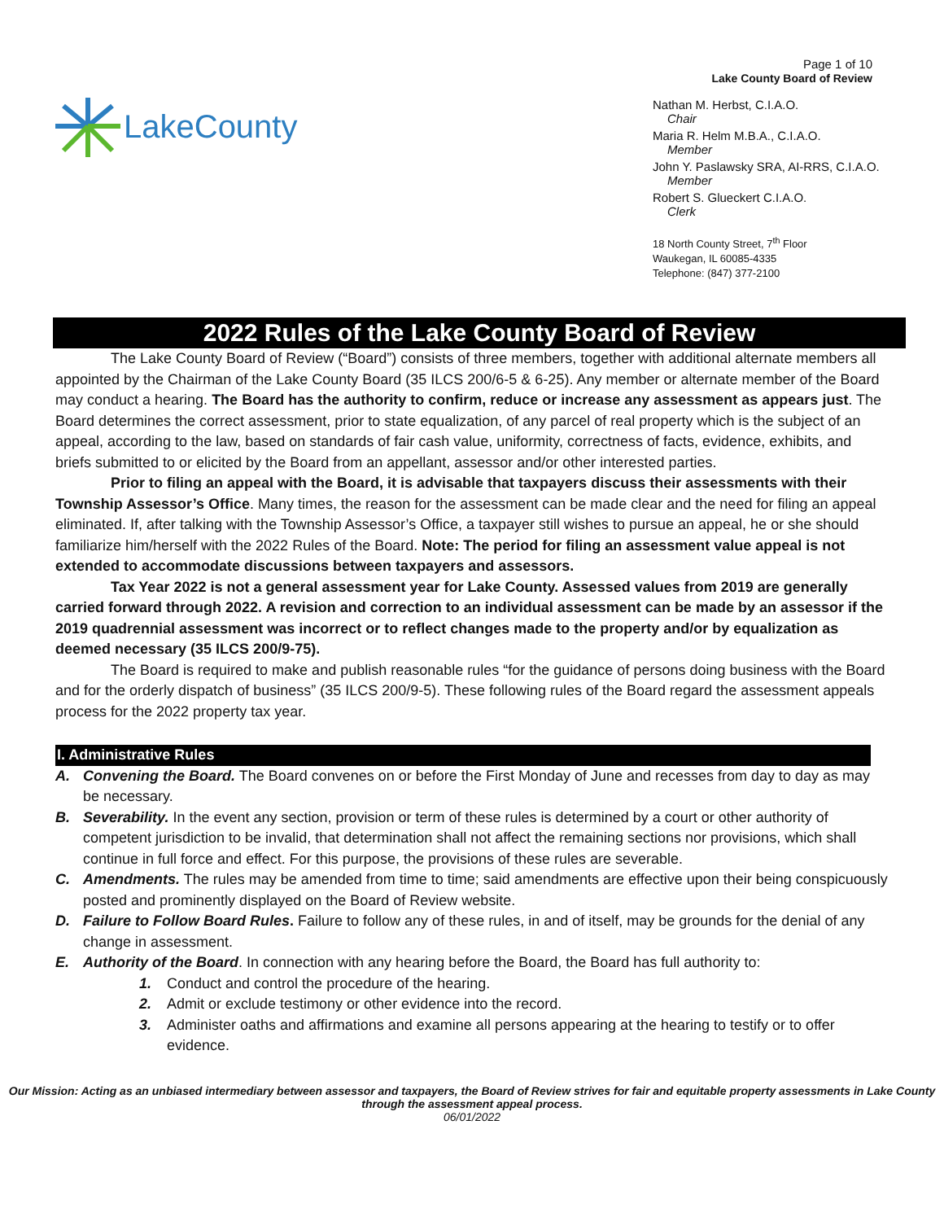LakeCounty
Page 1 of 10
Lake County Board of Review
Nathan M. Herbst, C.I.A.O.
Chair
Maria R. Helm M.B.A., C.I.A.O.
Member
John Y. Paslawsky SRA, AI-RRS, C.I.A.O.
Member
Robert S. Glueckert C.I.A.O.
Clerk
18 North County Street, 7<sup>th</sup> Floor
Waukegan, IL 60085-4335
Telephone: (847) 377-2100
2022 Rules of the Lake County Board of Review
The Lake County Board of Review (“Board”) consists of three members, together with additional alternate members all appointed by the Chairman of the Lake County Board (35 ILCS 200/6-5 & 6-25). Any member or alternate member of the Board may conduct a hearing. The Board has the authority to confirm, reduce or increase any assessment as appears just. The Board determines the correct assessment, prior to state equalization, of any parcel of real property which is the subject of an appeal, according to the law, based on standards of fair cash value, uniformity, correctness of facts, evidence, exhibits, and briefs submitted to or elicited by the Board from an appellant, assessor and/or other interested parties.
Prior to filing an appeal with the Board, it is advisable that taxpayers discuss their assessments with their Township Assessor’s Office. Many times, the reason for the assessment can be made clear and the need for filing an appeal eliminated. If, after talking with the Township Assessor’s Office, a taxpayer still wishes to pursue an appeal, he or she should familiarize him/herself with the 2022 Rules of the Board. Note: The period for filing an assessment value appeal is not extended to accommodate discussions between taxpayers and assessors.
Tax Year 2022 is not a general assessment year for Lake County. Assessed values from 2019 are generally carried forward through 2022. A revision and correction to an individual assessment can be made by an assessor if the 2019 quadrennial assessment was incorrect or to reflect changes made to the property and/or by equalization as deemed necessary (35 ILCS 200/9-75).
The Board is required to make and publish reasonable rules “for the guidance of persons doing business with the Board and for the orderly dispatch of business” (35 ILCS 200/9-5). These following rules of the Board regard the assessment appeals process for the 2022 property tax year.
I. Administrative Rules
A. Convening the Board. The Board convenes on or before the First Monday of June and recesses from day to day as may be necessary.
B. Severability. In the event any section, provision or term of these rules is determined by a court or other authority of competent jurisdiction to be invalid, that determination shall not affect the remaining sections nor provisions, which shall continue in full force and effect. For this purpose, the provisions of these rules are severable.
C. Amendments. The rules may be amended from time to time; said amendments are effective upon their being conspicuously posted and prominently displayed on the Board of Review website.
D. Failure to Follow Board Rules. Failure to follow any of these rules, in and of itself, may be grounds for the denial of any change in assessment.
E. Authority of the Board. In connection with any hearing before the Board, the Board has full authority to:
1. Conduct and control the procedure of the hearing.
2. Admit or exclude testimony or other evidence into the record.
3. Administer oaths and affirmations and examine all persons appearing at the hearing to testify or to offer evidence.
Our Mission: Acting as an unbiased intermediary between assessor and taxpayers, the Board of Review strives for fair and equitable property assessments in Lake County through the assessment appeal process.
06/01/2022